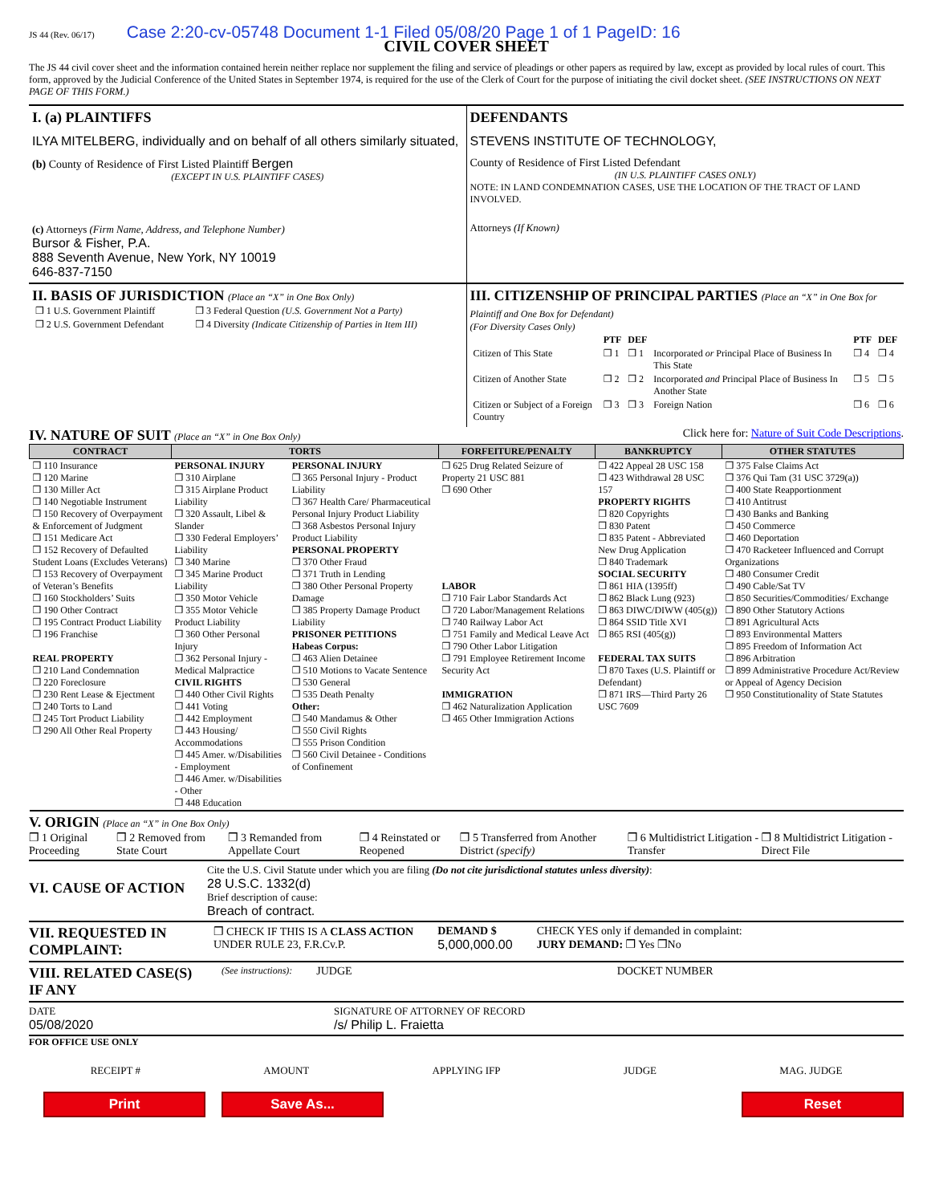JS 44 (Rev. 06/17) Case 2:20-cv-05748 Document 1-1 Filed 05/08/20 Page 1 of 1 PageID: 16
CIVIL COVER SHEET
The JS 44 civil cover sheet and the information contained herein neither replace nor supplement the filing and service of pleadings or other papers as required by law, except as provided by local rules of court. This form, approved by the Judicial Conference of the United States in September 1974, is required for the use of the Clerk of Court for the purpose of initiating the civil docket sheet. (SEE INSTRUCTIONS ON NEXT PAGE OF THIS FORM.)
I. (a) PLAINTIFFS
ILYA MITELBERG, individually and on behalf of all others similarly situated,
(b) County of Residence of First Listed Plaintiff Bergen
(EXCEPT IN U.S. PLAINTIFF CASES)
(c) Attorneys (Firm Name, Address, and Telephone Number)
Bursor & Fisher, P.A.
888 Seventh Avenue, New York, NY 10019
646-837-7150
DEFENDANTS
STEVENS INSTITUTE OF TECHNOLOGY,
County of Residence of First Listed Defendant
(IN U.S. PLAINTIFF CASES ONLY)
NOTE: IN LAND CONDEMNATION CASES, USE THE LOCATION OF THE TRACT OF LAND INVOLVED.
Attorneys (If Known)
II. BASIS OF JURISDICTION (Place an “X” in One Box Only)
| ❒ 1 U.S. Government Plaintiff | ❒ 3 Federal Question (U.S. Government Not a Party) |
| ❒ 2 U.S. Government Defendant | ❒ 4 Diversity (Indicate Citizenship of Parties in Item III) |
III. CITIZENSHIP OF PRINCIPAL PARTIES (Place an “X” in One Box for Plaintiff and One Box for Defendant)
(For Diversity Cases Only)
| | PTF | DEF | | PTF | DEF |
| Citizen of This State | ❒ 1 | ❒ 1 | Incorporated or Principal Place of Business In This State | ❒ 4 | ❒ 4 |
| Citizen of Another State | ❒ 2 | ❒ 2 | Incorporated and Principal Place of Business In Another State | ❒ 5 | ❒ 5 |
| Citizen or Subject of a Foreign Country | ❒ 3 | ❒ 3 | Foreign Nation | ❒ 6 | ❒ 6 |
IV. NATURE OF SUIT (Place an “X” in One Box Only)
Click here for: Nature of Suit Code Descriptions.
| CONTRACT | TORTS | | FORFEITURE/PENALTY | BANKRUPTCY | OTHER STATUTES |
| --- | --- | --- | --- | --- | --- |
| ❒ 110 Insurance ❒ 120 Marine ❒ 130 Miller Act ❒ 140 Negotiable Instrument ❒ 150 Recovery of Overpayment & Enforcement of Judgment ❒ 151 Medicare Act ❒ 152 Recovery of Defaulted Student Loans (Excludes Veterans) ❒ 153 Recovery of Overpayment of Veteran’s Benefits ❒ 160 Stockholders’ Suits ❒ 190 Other Contract ❒ 195 Contract Product Liability ❒ 196 Franchise REAL PROPERTY ❒ 210 Land Condemnation ❒ 220 Foreclosure ❒ 230 Rent Lease & Ejectment ❒ 240 Torts to Land ❒ 245 Tort Product Liability ❒ 290 All Other Real Property | PERSONAL INJURY ❒ 310 Airplane ❒ 315 Airplane Product Liability ❒ 320 Assault, Libel & Slander ❒ 330 Federal Employers’ Liability ❒ 340 Marine ❒ 345 Marine Product Liability ❒ 350 Motor Vehicle ❒ 355 Motor Vehicle Product Liability ❒ 360 Other Personal Injury ❒ 362 Personal Injury - Medical Malpractice CIVIL RIGHTS ❒ 440 Other Civil Rights ❒ 441 Voting ❒ 442 Employment ❒ 443 Housing/ Accommodations ❒ 445 Amer. w/Disabilities - Employment ❒ 446 Amer. w/Disabilities - Other ❒ 448 Education | PERSONAL INJURY ❒ 365 Personal Injury - Product Liability ❒ 367 Health Care/ Pharmaceutical Personal Injury Product Liability ❒ 368 Asbestos Personal Injury Product Liability PERSONAL PROPERTY ❒ 370 Other Fraud ❒ 371 Truth in Lending ❒ 380 Other Personal Property Damage ❒ 385 Property Damage Product Liability PRISONER PETITIONS Habeas Corpus: ❒ 463 Alien Detainee ❒ 510 Motions to Vacate Sentence ❒ 530 General ❒ 535 Death Penalty Other: ❒ 540 Mandamus & Other ❒ 550 Civil Rights ❒ 555 Prison Condition ❒ 560 Civil Detainee - Conditions of Confinement | ❒ 625 Drug Related Seizure of Property 21 USC 881 ❒ 690 Other LABOR ❒ 710 Fair Labor Standards Act ❒ 720 Labor/Management Relations ❒ 740 Railway Labor Act ❒ 751 Family and Medical Leave Act ❒ 790 Other Labor Litigation ❒ 791 Employee Retirement Income Security Act IMMIGRATION ❒ 462 Naturalization Application ❒ 465 Other Immigration Actions | ❒ 422 Appeal 28 USC 158 ❒ 423 Withdrawal 28 USC 157 PROPERTY RIGHTS ❒ 820 Copyrights ❒ 830 Patent ❒ 835 Patent - Abbreviated New Drug Application ❒ 840 Trademark SOCIAL SECURITY ❒ 861 HIA (1395ff) ❒ 862 Black Lung (923) ❒ 863 DIWC/DIWW (405(g)) ❒ 864 SSID Title XVI ❒ 865 RSI (405(g)) FEDERAL TAX SUITS ❒ 870 Taxes (U.S. Plaintiff or Defendant) ❒ 871 IRS—Third Party 26 USC 7609 | ❒ 375 False Claims Act ❒ 376 Qui Tam (31 USC 3729(a)) ❒ 400 State Reapportionment ❒ 410 Antitrust ❒ 430 Banks and Banking ❒ 450 Commerce ❒ 460 Deportation ❒ 470 Racketeer Influenced and Corrupt Organizations ❒ 480 Consumer Credit ❒ 490 Cable/Sat TV ❒ 850 Securities/Commodities/ Exchange ❒ 890 Other Statutory Actions ❒ 891 Agricultural Acts ❒ 893 Environmental Matters ❒ 895 Freedom of Information Act ❒ 896 Arbitration ❒ 899 Administrative Procedure Act/Review or Appeal of Agency Decision ❒ 950 Constitutionality of State Statutes |
V. ORIGIN (Place an “X” in One Box Only)
❒ 1 Original Proceeding ❒ 2 Removed from State Court ❒ 3 Remanded from Appellate Court ❒ 4 Reinstated or Reopened ❒ 5 Transferred from Another District (specify) ❒ 6 Multidistrict Litigation - Transfer ❒ 8 Multidistrict Litigation - Direct File
VI. CAUSE OF ACTION
Cite the U.S. Civil Statute under which you are filing (Do not cite jurisdictional statutes unless diversity):
28 U.S.C. 1332(d)
Brief description of cause:
Breach of contract.
VII. REQUESTED IN COMPLAINT:
❒ CHECK IF THIS IS A CLASS ACTION
UNDER RULE 23, F.R.Cv.P. DEMAND $
5,000,000.00 CHECK YES only if demanded in complaint:
JURY DEMAND: ❒ Yes ❒No
VIII. RELATED CASE(S) IF ANY
(See instructions): JUDGE DOCKET NUMBER
DATE
05/08/2020 SIGNATURE OF ATTORNEY OF RECORD
/s/ Philip L. Fraietta
FOR OFFICE USE ONLY
RECEIPT # AMOUNT APPLYING IFP JUDGE MAG. JUDGE
Print Save As... Reset